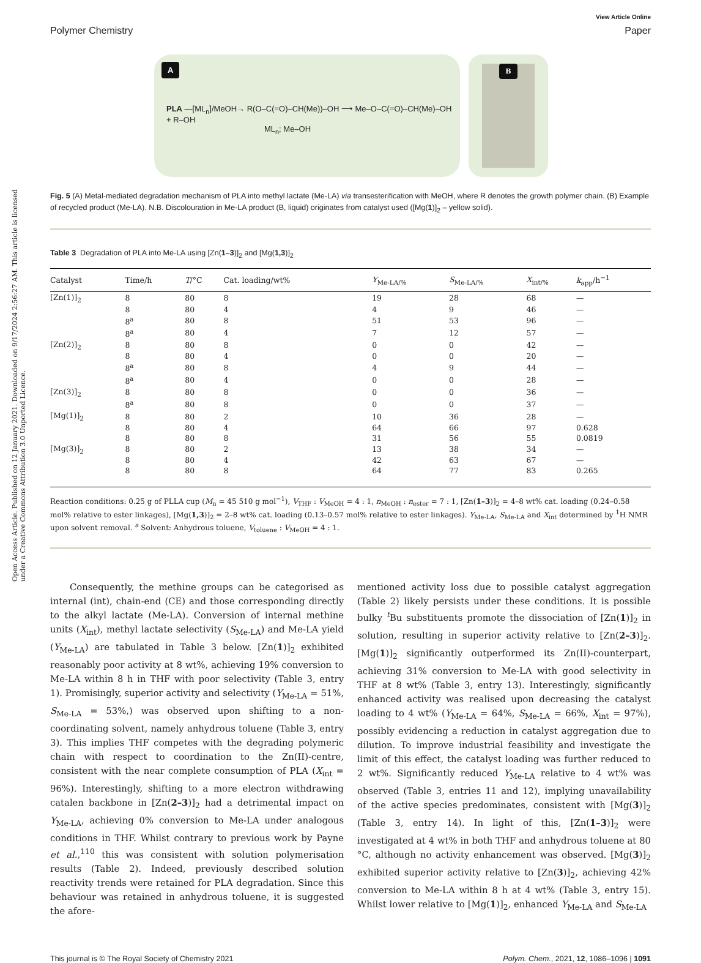Open Access Article. Published on 12 January 2021. Downloaded on 9/17/2024 2:56:27 AM. This article is licensed under a Creative Commons Attribution 3.0 Unported Licence.
View Article Online
Polymer Chemistry Paper
A
PLA —[ML<sub>n</sub>]/MeOH→ R(O–C(=O)–CH(Me))–OH ⟶ Me–O–C(=O)–CH(Me)–OH + R–OH
ML<sub>n</sub>; Me–OH
B
Fig. 5 (A) Metal-mediated degradation mechanism of PLA into methyl lactate (Me-LA) via transesterification with MeOH, where R denotes the growth polymer chain. (B) Example of recycled product (Me-LA). N.B. Discolouration in Me-LA product (B, liquid) originates from catalyst used ([Mg(1)]<sub>2</sub> – yellow solid).
Table 3 Degradation of PLA into Me-LA using [Zn(1–3)]<sub>2</sub> and [Mg(1,3)]<sub>2</sub>
| Catalyst | Time/h | T /°C | Cat. loading/wt% | Y<sub>Me-LA/%</sub> | S<sub>Me-LA/%</sub> | X<sub>int/%</sub> | k<sub>app</sub>/h<sup>−1</sup> |
| --- | --- | --- | --- | --- | --- | --- | --- |
| [Zn(1)]<sub>2</sub> | 8 | 80 | 8 | 19 | 28 | 68 | — |
| | 8 | 80 | 4 | 4 | 9 | 46 | — |
| | 8<sup>a</sup> | 80 | 8 | 51 | 53 | 96 | — |
| | 8<sup>a</sup> | 80 | 4 | 7 | 12 | 57 | — |
| [Zn(2)]<sub>2</sub> | 8 | 80 | 8 | 0 | 0 | 42 | — |
| | 8 | 80 | 4 | 0 | 0 | 20 | — |
| | 8<sup>a</sup> | 80 | 8 | 4 | 9 | 44 | — |
| | 8<sup>a</sup> | 80 | 4 | 0 | 0 | 28 | — |
| [Zn(3)]<sub>2</sub> | 8 | 80 | 8 | 0 | 0 | 36 | — |
| | 8<sup>a</sup> | 80 | 8 | 0 | 0 | 37 | — |
| [Mg(1)]<sub>2</sub> | 8 | 80 | 2 | 10 | 36 | 28 | — |
| | 8 | 80 | 4 | 64 | 66 | 97 | 0.628 |
| | 8 | 80 | 8 | 31 | 56 | 55 | 0.0819 |
| [Mg(3)]<sub>2</sub> | 8 | 80 | 2 | 13 | 38 | 34 | — |
| | 8 | 80 | 4 | 42 | 63 | 67 | — |
| | 8 | 80 | 8 | 64 | 77 | 83 | 0.265 |
Reaction conditions: 0.25 g of PLLA cup (M<sub>n</sub> = 45 510 g mol<sup>−1</sup>), V<sub>THF</sub> : V<sub>MeOH</sub> = 4 : 1, n<sub>MeOH</sub> : n<sub>ester</sub> = 7 : 1, [Zn(1–3)]<sub>2</sub> = 4–8 wt% cat. loading (0.24–0.58 mol% relative to ester linkages), [Mg(1,3)]<sub>2</sub> = 2–8 wt% cat. loading (0.13–0.57 mol% relative to ester linkages). Y<sub>Me-LA</sub>, S<sub>Me-LA</sub> and X<sub>int</sub> determined by <sup>1</sup>H NMR upon solvent removal. <sup>a</sup> Solvent: Anhydrous toluene, V<sub>toluene</sub> : V<sub>MeOH</sub> = 4 : 1.
Consequently, the methine groups can be categorised as internal (int), chain-end (CE) and those corresponding directly to the alkyl lactate (Me-LA). Conversion of internal methine units (X<sub>int</sub>), methyl lactate selectivity (S<sub>Me-LA</sub>) and Me-LA yield (Y<sub>Me-LA</sub>) are tabulated in Table 3 below. [Zn(1)]<sub>2</sub> exhibited reasonably poor activity at 8 wt%, achieving 19% conversion to Me-LA within 8 h in THF with poor selectivity (Table 3, entry 1). Promisingly, superior activity and selectivity (Y<sub>Me-LA</sub> = 51%, S<sub>Me-LA</sub> = 53%,) was observed upon shifting to a non-coordinating solvent, namely anhydrous toluene (Table 3, entry 3). This implies THF competes with the degrading polymeric chain with respect to coordination to the Zn(II)-centre, consistent with the near complete consumption of PLA (X<sub>int</sub> = 96%). Interestingly, shifting to a more electron withdrawing catalen backbone in [Zn(2–3)]<sub>2</sub> had a detrimental impact on Y<sub>Me-LA</sub>, achieving 0% conversion to Me-LA under analogous conditions in THF. Whilst contrary to previous work by Payne et al.,<sup>110</sup> this was consistent with solution polymerisation results (Table 2). Indeed, previously described solution reactivity trends were retained for PLA degradation. Since this behaviour was retained in anhydrous toluene, it is suggested the afore-
mentioned activity loss due to possible catalyst aggregation (Table 2) likely persists under these conditions. It is possible bulky <sup>t</sup>Bu substituents promote the dissociation of [Zn(1)]<sub>2</sub> in solution, resulting in superior activity relative to [Zn(2–3)]<sub>2</sub>. [Mg(1)]<sub>2</sub> significantly outperformed its Zn(II)-counterpart, achieving 31% conversion to Me-LA with good selectivity in THF at 8 wt% (Table 3, entry 13). Interestingly, significantly enhanced activity was realised upon decreasing the catalyst loading to 4 wt% (Y<sub>Me-LA</sub> = 64%, S<sub>Me-LA</sub> = 66%, X<sub>int</sub> = 97%), possibly evidencing a reduction in catalyst aggregation due to dilution. To improve industrial feasibility and investigate the limit of this effect, the catalyst loading was further reduced to 2 wt%. Significantly reduced Y<sub>Me-LA</sub> relative to 4 wt% was observed (Table 3, entries 11 and 12), implying unavailability of the active species predominates, consistent with [Mg(3)]<sub>2</sub> (Table 3, entry 14). In light of this, [Zn(1–3)]<sub>2</sub> were investigated at 4 wt% in both THF and anhydrous toluene at 80 °C, although no activity enhancement was observed. [Mg(3)]<sub>2</sub> exhibited superior activity relative to [Zn(3)]<sub>2</sub>, achieving 42% conversion to Me-LA within 8 h at 4 wt% (Table 3, entry 15). Whilst lower relative to [Mg(1)]<sub>2</sub>, enhanced Y<sub>Me-LA</sub> and S<sub>Me-LA</sub>
This journal is © The Royal Society of Chemistry 2021 Polym. Chem., 2021, 12, 1086–1096 | 1091